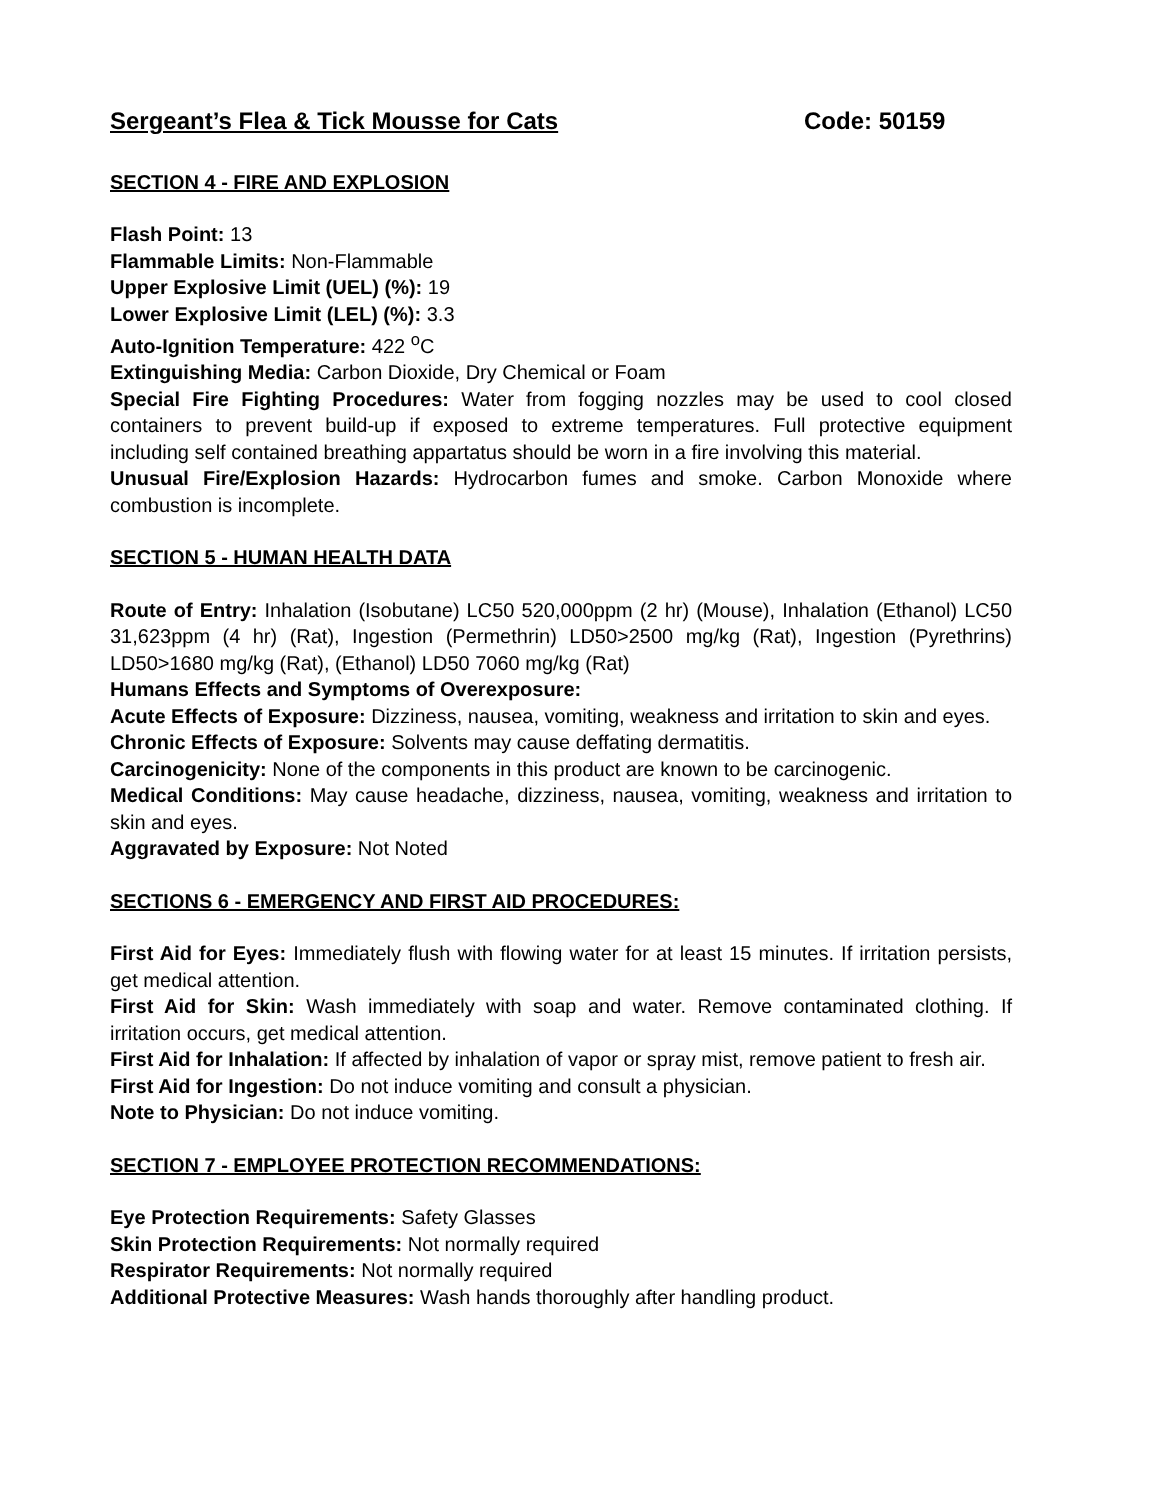Sergeant’s Flea & Tick Mousse for Cats Code: 50159
SECTION 4 - FIRE AND EXPLOSION
Flash Point: 13
Flammable Limits: Non-Flammable
Upper Explosive Limit (UEL) (%): 19
Lower Explosive Limit (LEL) (%): 3.3
Auto-Ignition Temperature: 422 <sup>o</sup>C
Extinguishing Media: Carbon Dioxide, Dry Chemical or Foam
Special Fire Fighting Procedures: Water from fogging nozzles may be used to cool closed containers to prevent build-up if exposed to extreme temperatures. Full protective equipment including self contained breathing appartatus should be worn in a fire involving this material.
Unusual Fire/Explosion Hazards: Hydrocarbon fumes and smoke. Carbon Monoxide where combustion is incomplete.
SECTION 5 - HUMAN HEALTH DATA
Route of Entry: Inhalation (Isobutane) LC50 520,000ppm (2 hr) (Mouse), Inhalation (Ethanol) LC50 31,623ppm (4 hr) (Rat), Ingestion (Permethrin) LD50>2500 mg/kg (Rat), Ingestion (Pyrethrins) LD50>1680 mg/kg (Rat), (Ethanol) LD50 7060 mg/kg (Rat)
Humans Effects and Symptoms of Overexposure:
Acute Effects of Exposure: Dizziness, nausea, vomiting, weakness and irritation to skin and eyes.
Chronic Effects of Exposure: Solvents may cause deffating dermatitis.
Carcinogenicity: None of the components in this product are known to be carcinogenic.
Medical Conditions: May cause headache, dizziness, nausea, vomiting, weakness and irritation to skin and eyes.
Aggravated by Exposure: Not Noted
SECTIONS 6 - EMERGENCY AND FIRST AID PROCEDURES:
First Aid for Eyes: Immediately flush with flowing water for at least 15 minutes. If irritation persists, get medical attention.
First Aid for Skin: Wash immediately with soap and water. Remove contaminated clothing. If irritation occurs, get medical attention.
First Aid for Inhalation: If affected by inhalation of vapor or spray mist, remove patient to fresh air.
First Aid for Ingestion: Do not induce vomiting and consult a physician.
Note to Physician: Do not induce vomiting.
SECTION 7 - EMPLOYEE PROTECTION RECOMMENDATIONS:
Eye Protection Requirements: Safety Glasses
Skin Protection Requirements: Not normally required
Respirator Requirements: Not normally required
Additional Protective Measures: Wash hands thoroughly after handling product.